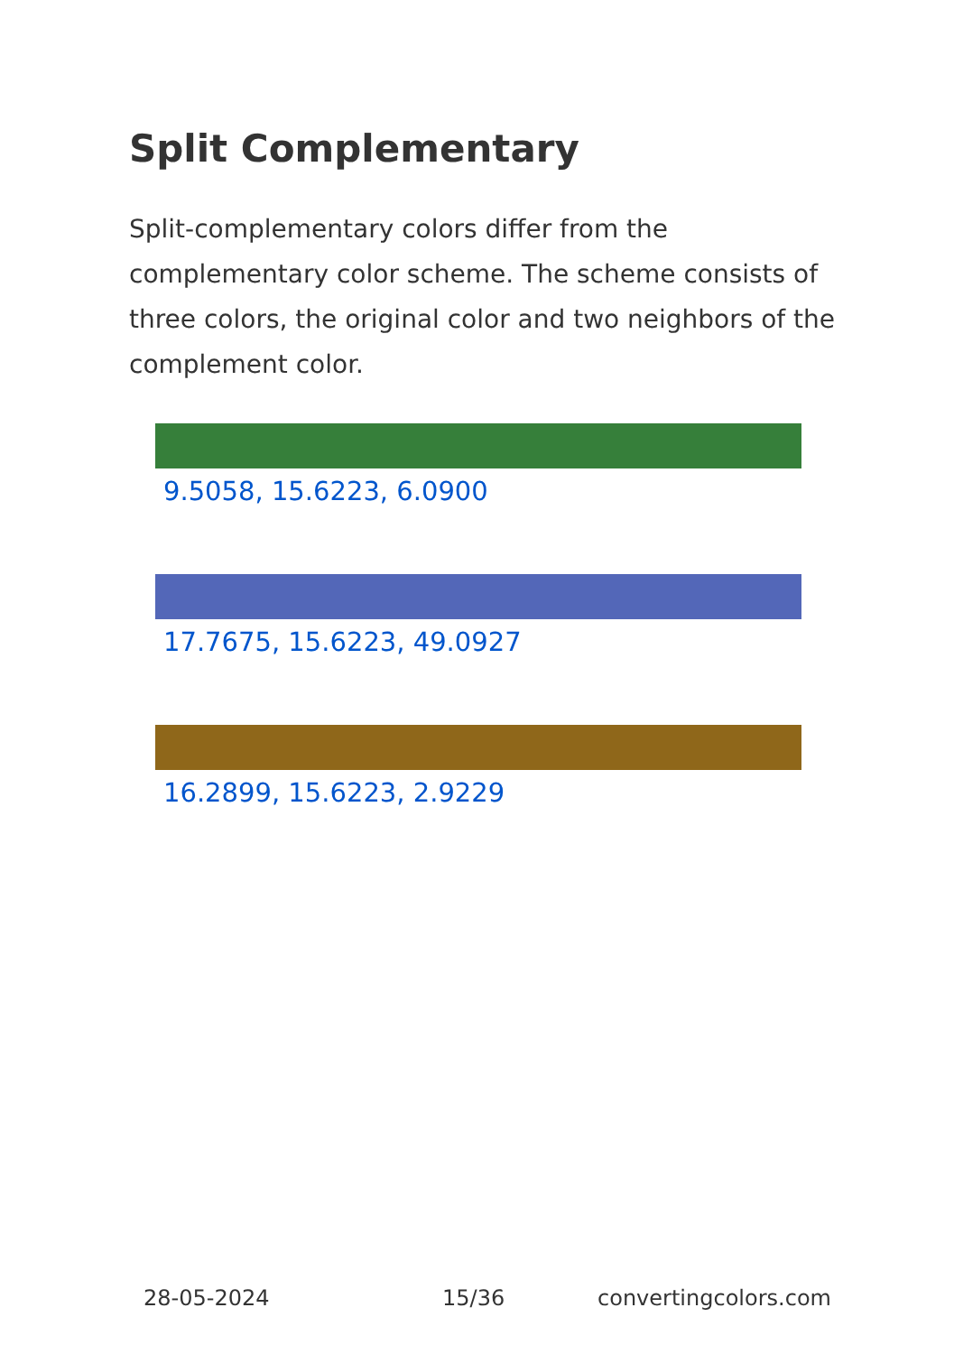Split Complementary
Split-complementary colors differ from the complementary color scheme. The scheme consists of three colors, the original color and two neighbors of the complement color.
9.5058, 15.6223, 6.0900
17.7675, 15.6223, 49.0927
16.2899, 15.6223, 2.9229
28-05-2024 15/36 convertingcolors.com